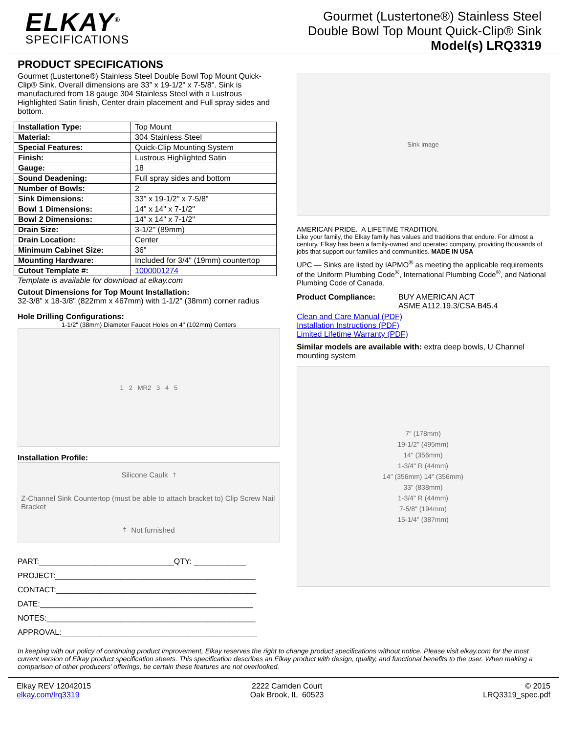ELKAY<sup>®</sup>
SPECIFICATIONS
Gourmet (Lustertone®) Stainless Steel
Double Bowl Top Mount Quick-Clip® Sink
Model(s) LRQ3319
PRODUCT SPECIFICATIONS
Gourmet (Lustertone®) Stainless Steel Double Bowl Top Mount Quick-Clip® Sink. Overall dimensions are 33" x 19-1/2" x 7-5/8". Sink is manufactured from 18 gauge 304 Stainless Steel with a Lustrous Highlighted Satin finish, Center drain placement and Full spray sides and bottom.
| Installation Type: | Top Mount |
| Material: | 304 Stainless Steel |
| Special Features: | Quick-Clip Mounting System |
| Finish: | Lustrous Highlighted Satin |
| Gauge: | 18 |
| Sound Deadening: | Full spray sides and bottom |
| Number of Bowls: | 2 |
| Sink Dimensions: | 33" x 19-1/2" x 7-5/8" |
| Bowl 1 Dimensions: | 14" x 14" x 7-1/2" |
| Bowl 2 Dimensions: | 14" x 14" x 7-1/2" |
| Drain Size: | 3-1/2" (89mm) |
| Drain Location: | Center |
| Minimum Cabinet Size: | 36" |
| Mounting Hardware: | Included for 3/4" (19mm) countertop |
| Cutout Template #: | 1000001274 |
Template is available for download at elkay.com
Cutout Dimensions for Top Mount Installation:
32-3/8" x 18-3/8" (822mm x 467mm) with 1-1/2" (38mm) corner radius
Hole Drilling Configurations:
1-1/2" (38mm) Diameter Faucet Holes on 4" (102mm) Centers
1 2 MR2 3 4 5
Installation Profile:
Silicone Caulk<sup>†</sup> Z-Channel Sink Countertop (must be able to attach bracket to) Clip Screw Nail Bracket <sup>†</sup>Not furnished
PART:_______________________________QTY: ____________
PROJECT:______________________________________________
CONTACT:______________________________________________
DATE:_________________________________________________
NOTES:________________________________________________
APPROVAL:_____________________________________________
Sink image
AMERICAN PRIDE. A LIFETIME TRADITION.
Like your family, the Elkay family has values and traditions that endure. For almost a century, Elkay has been a family-owned and operated company, providing thousands of jobs that support our families and communities. MADE IN USA
UPC — Sinks are listed by IAPMO<sup>®</sup> as meeting the applicable requirements of the Uniform Plumbing Code<sup>®</sup>, International Plumbing Code<sup>®</sup>, and National Plumbing Code of Canada.
Product Compliance: BUY AMERICAN ACT
ASME A112.19.3/CSA B45.4
Clean and Care Manual (PDF)
Installation Instructions (PDF)
Limited Lifetime Warranty (PDF)
Similar models are available with: extra deep bowls, U Channel mounting system
7" (178mm)
19-1/2" (495mm)
14" (356mm)
1-3/4" R (44mm)
14" (356mm) 14" (356mm)
33" (838mm)
1-3/4" R (44mm)
7-5/8" (194mm)
15-1/4" (387mm)
In keeping with our policy of continuing product improvement, Elkay reserves the right to change product specifications without notice. Please visit elkay.com for the most current version of Elkay product specification sheets. This specification describes an Elkay product with design, quality, and functional benefits to the user. When making a comparison of other producers’ offerings, be certain these features are not overlooked.
Elkay REV 12042015
elkay.com/lrq3319
2222 Camden Court
Oak Brook, IL 60523
© 2015
LRQ3319_spec.pdf